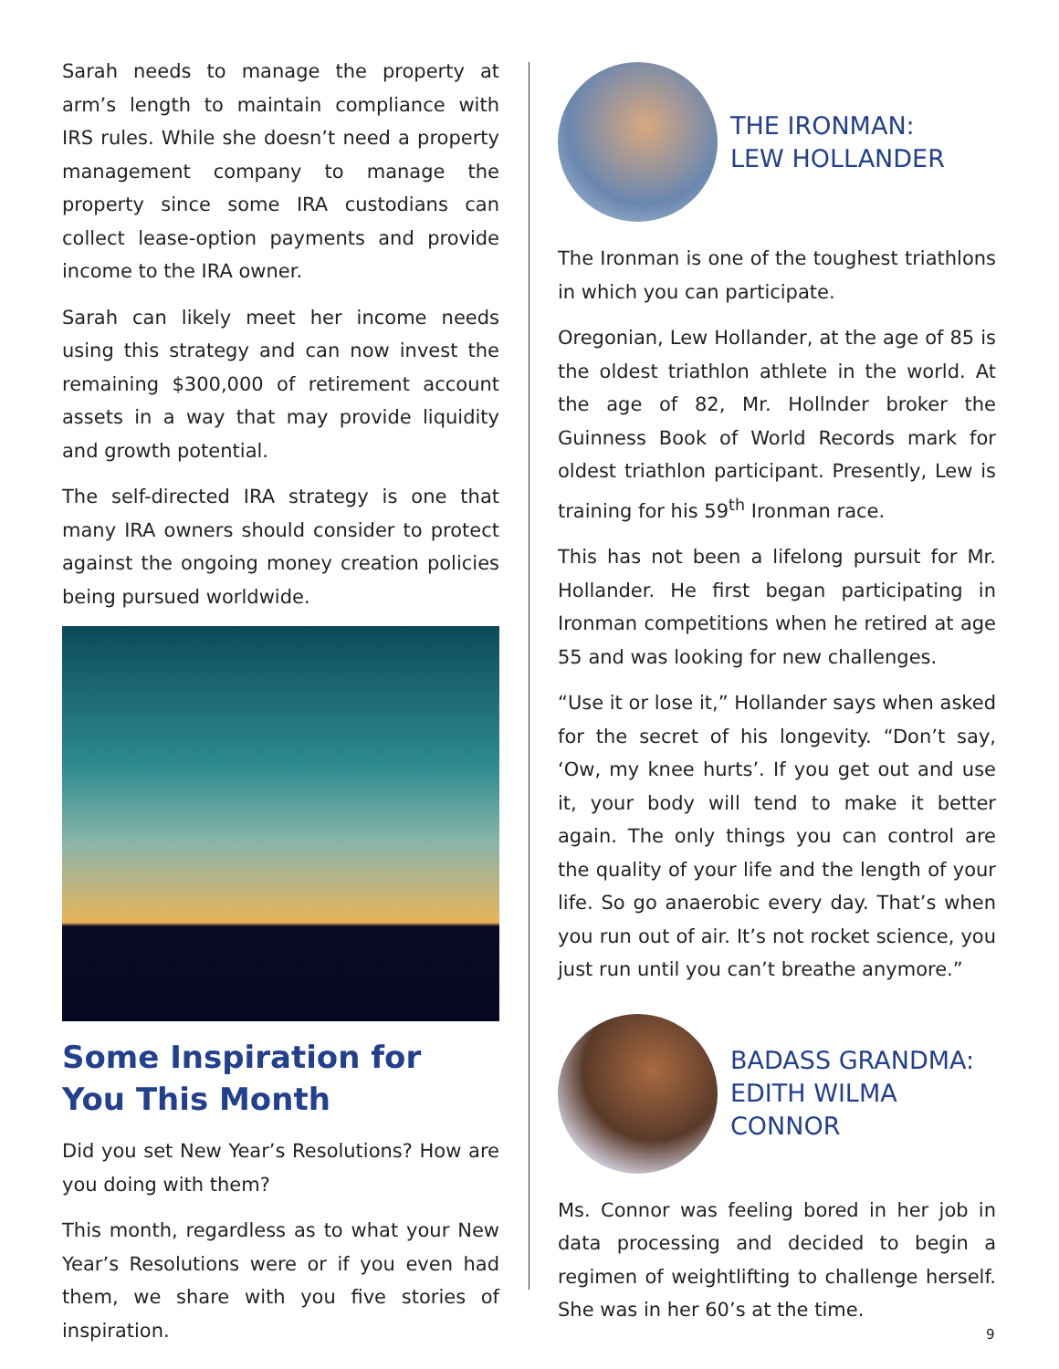Sarah needs to manage the property at arm’s length to maintain compliance with IRS rules. While she doesn’t need a property management company to manage the property since some IRA custodians can collect lease-option payments and provide income to the IRA owner.
Sarah can likely meet her income needs using this strategy and can now invest the remaining $300,000 of retirement account assets in a way that may provide liquidity and growth potential.
The self-directed IRA strategy is one that many IRA owners should consider to protect against the ongoing money creation policies being pursued worldwide.
Some Inspiration for
You This Month
Did you set New Year’s Resolutions? How are you doing with them?
This month, regardless as to what your New Year’s Resolutions were or if you even had them, we share with you five stories of inspiration.
THE IRONMAN:
LEW HOLLANDER
The Ironman is one of the toughest triathlons in which you can participate.
Oregonian, Lew Hollander, at the age of 85 is the oldest triathlon athlete in the world. At the age of 82, Mr. Hollnder broker the Guinness Book of World Records mark for oldest triathlon participant. Presently, Lew is training for his 59<sup>th</sup> Ironman race.
This has not been a lifelong pursuit for Mr. Hollander. He first began participating in Ironman competitions when he retired at age 55 and was looking for new challenges.
“Use it or lose it,” Hollander says when asked for the secret of his longevity. “Don’t say, ‘Ow, my knee hurts’. If you get out and use it, your body will tend to make it better again. The only things you can control are the quality of your life and the length of your life. So go anaerobic every day. That’s when you run out of air. It’s not rocket science, you just run until you can’t breathe anymore.”
BADASS GRANDMA:
EDITH WILMA CONNOR
Ms. Connor was feeling bored in her job in data processing and decided to begin a regimen of weightlifting to challenge herself. She was in her 60’s at the time.
9